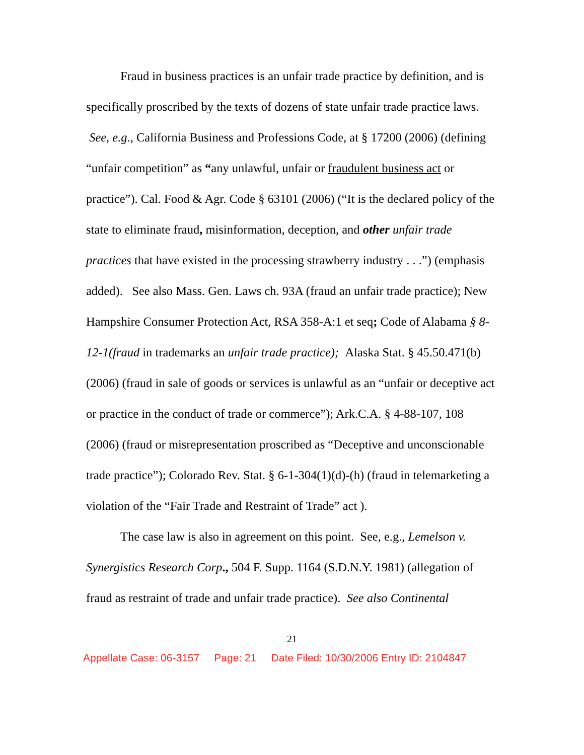Fraud in business practices is an unfair trade practice by definition, and is specifically proscribed by the texts of dozens of state unfair trade practice laws. See, e.g., California Business and Professions Code, at § 17200 (2006) (defining “unfair competition” as “any unlawful, unfair or fraudulent business act or practice”). Cal. Food & Agr. Code § 63101 (2006) (“It is the declared policy of the state to eliminate fraud, misinformation, deception, and other unfair trade practices that have existed in the processing strawberry industry . . .”) (emphasis added). See also Mass. Gen. Laws ch. 93A (fraud an unfair trade practice); New Hampshire Consumer Protection Act, RSA 358-A:1 et seq; Code of Alabama § 8-12-1(fraud in trademarks an unfair trade practice); Alaska Stat. § 45.50.471(b) (2006) (fraud in sale of goods or services is unlawful as an “unfair or deceptive act or practice in the conduct of trade or commerce”); Ark.C.A. § 4-88-107, 108 (2006) (fraud or misrepresentation proscribed as “Deceptive and unconscionable trade practice”); Colorado Rev. Stat. § 6-1-304(1)(d)-(h) (fraud in telemarketing a violation of the “Fair Trade and Restraint of Trade” act ).
The case law is also in agreement on this point. See, e.g., Lemelson v. Synergistics Research Corp., 504 F. Supp. 1164 (S.D.N.Y. 1981) (allegation of fraud as restraint of trade and unfair trade practice). See also Continental
21
Appellate Case: 06-3157 Page: 21 Date Filed: 10/30/2006 Entry ID: 2104847